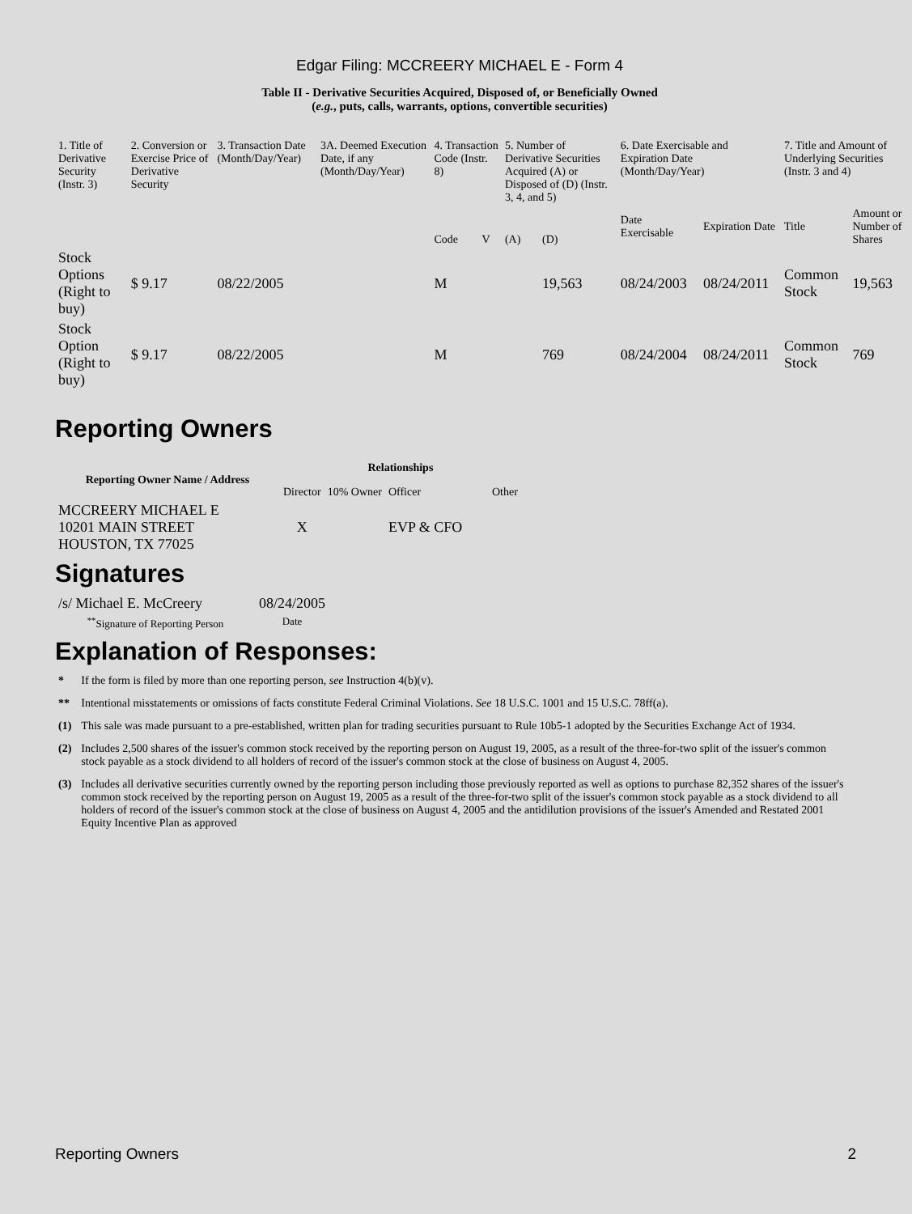Edgar Filing: MCCREERY MICHAEL E - Form 4
Table II - Derivative Securities Acquired, Disposed of, or Beneficially Owned
(e.g., puts, calls, warrants, options, convertible securities)
| 1. Title of Derivative Security (Instr. 3) | 2. Conversion or Exercise Price of Derivative Security | 3. Transaction Date (Month/Day/Year) | 3A. Deemed Execution Date, if any (Month/Day/Year) | 4. Transaction Code (Instr. 8) | | 5. Number of Derivative Securities Acquired (A) or Disposed of (D) (Instr. 3, 4, and 5) | | 6. Date Exercisable and Expiration Date (Month/Day/Year) | | 7. Title and Amount of Underlying Securities (Instr. 3 and 4) | |
| | | | | Code | V | (A) | (D) | Date Exercisable | Expiration Date | Title | Amount or Number of Shares |
| Stock Options (Right to buy) | $ 9.17 | 08/22/2005 | | M | | | 19,563 | 08/24/2003 | 08/24/2011 | Common Stock | 19,563 |
| Stock Option (Right to buy) | $ 9.17 | 08/22/2005 | | M | | | 769 | 08/24/2004 | 08/24/2011 | Common Stock | 769 |
Reporting Owners
| Reporting Owner Name / Address | Relationships | | | |
| --- | --- | --- | --- | --- |
| | Director | 10% Owner | Officer | Other |
| MCCREERY MICHAEL E 10201 MAIN STREET HOUSTON, TX 77025 | X | | EVP & CFO | |
Signatures
| /s/ Michael E. McCreery | 08/24/2005 |
| <sup>**</sup> Signature of Reporting Person | Date |
Explanation of Responses:
| * | If the form is filed by more than one reporting person, see Instruction 4(b)(v). |
| ** | Intentional misstatements or omissions of facts constitute Federal Criminal Violations. See 18 U.S.C. 1001 and 15 U.S.C. 78ff(a). |
| (1) | This sale was made pursuant to a pre-established, written plan for trading securities pursuant to Rule 10b5-1 adopted by the Securities Exchange Act of 1934. |
| (2) | Includes 2,500 shares of the issuer's common stock received by the reporting person on August 19, 2005, as a result of the three-for-two split of the issuer's common stock payable as a stock dividend to all holders of record of the issuer's common stock at the close of business on August 4, 2005. |
| (3) | Includes all derivative securities currently owned by the reporting person including those previously reported as well as options to purchase 82,352 shares of the issuer's common stock received by the reporting person on August 19, 2005 as a result of the three-for-two split of the issuer's common stock payable as a stock dividend to all holders of record of the issuer's common stock at the close of business on August 4, 2005 and the antidilution provisions of the issuer's Amended and Restated 2001 Equity Incentive Plan as approved |
Reporting Owners 2